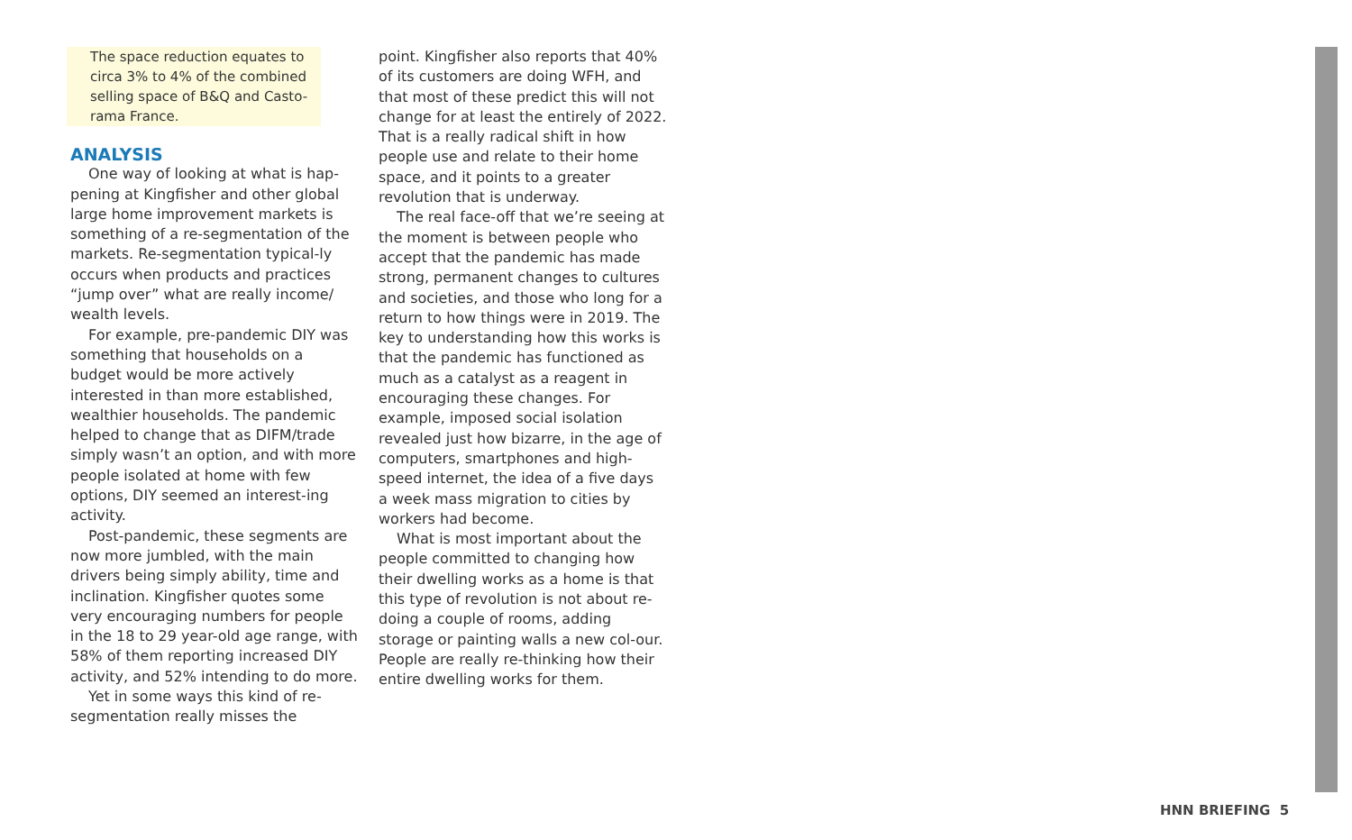The space reduction equates to circa 3% to 4% of the combined selling space of B&Q and Casto-rama France.
ANALYSIS
One way of looking at what is hap-pening at Kingfisher and other global large home improvement markets is something of a re-segmentation of the markets. Re-segmentation typical-ly occurs when products and practices “jump over” what are really income/ wealth levels.
For example, pre-pandemic DIY was something that households on a budget would be more actively interested in than more established, wealthier households. The pandemic helped to change that as DIFM/trade simply wasn’t an option, and with more people isolated at home with few options, DIY seemed an interest-ing activity.
Post-pandemic, these segments are now more jumbled, with the main drivers being simply ability, time and inclination. Kingfisher quotes some very encouraging numbers for people in the 18 to 29 year-old age range, with 58% of them reporting increased DIY activity, and 52% intending to do more.
Yet in some ways this kind of re-segmentation really misses the
point. Kingfisher also reports that 40% of its customers are doing WFH, and that most of these predict this will not change for at least the entirely of 2022. That is a really radical shift in how people use and relate to their home space, and it points to a greater revolution that is underway.
The real face-off that we’re seeing at the moment is between people who accept that the pandemic has made strong, permanent changes to cultures and societies, and those who long for a return to how things were in 2019. The key to understanding how this works is that the pandemic has functioned as much as a catalyst as a reagent in encouraging these changes. For example, imposed social isolation revealed just how bizarre, in the age of computers, smartphones and high-speed internet, the idea of a five days a week mass migration to cities by workers had become.
What is most important about the people committed to changing how their dwelling works as a home is that this type of revolution is not about re-doing a couple of rooms, adding storage or painting walls a new col-our. People are really re-thinking how their entire dwelling works for them.
HNN BRIEFING 5